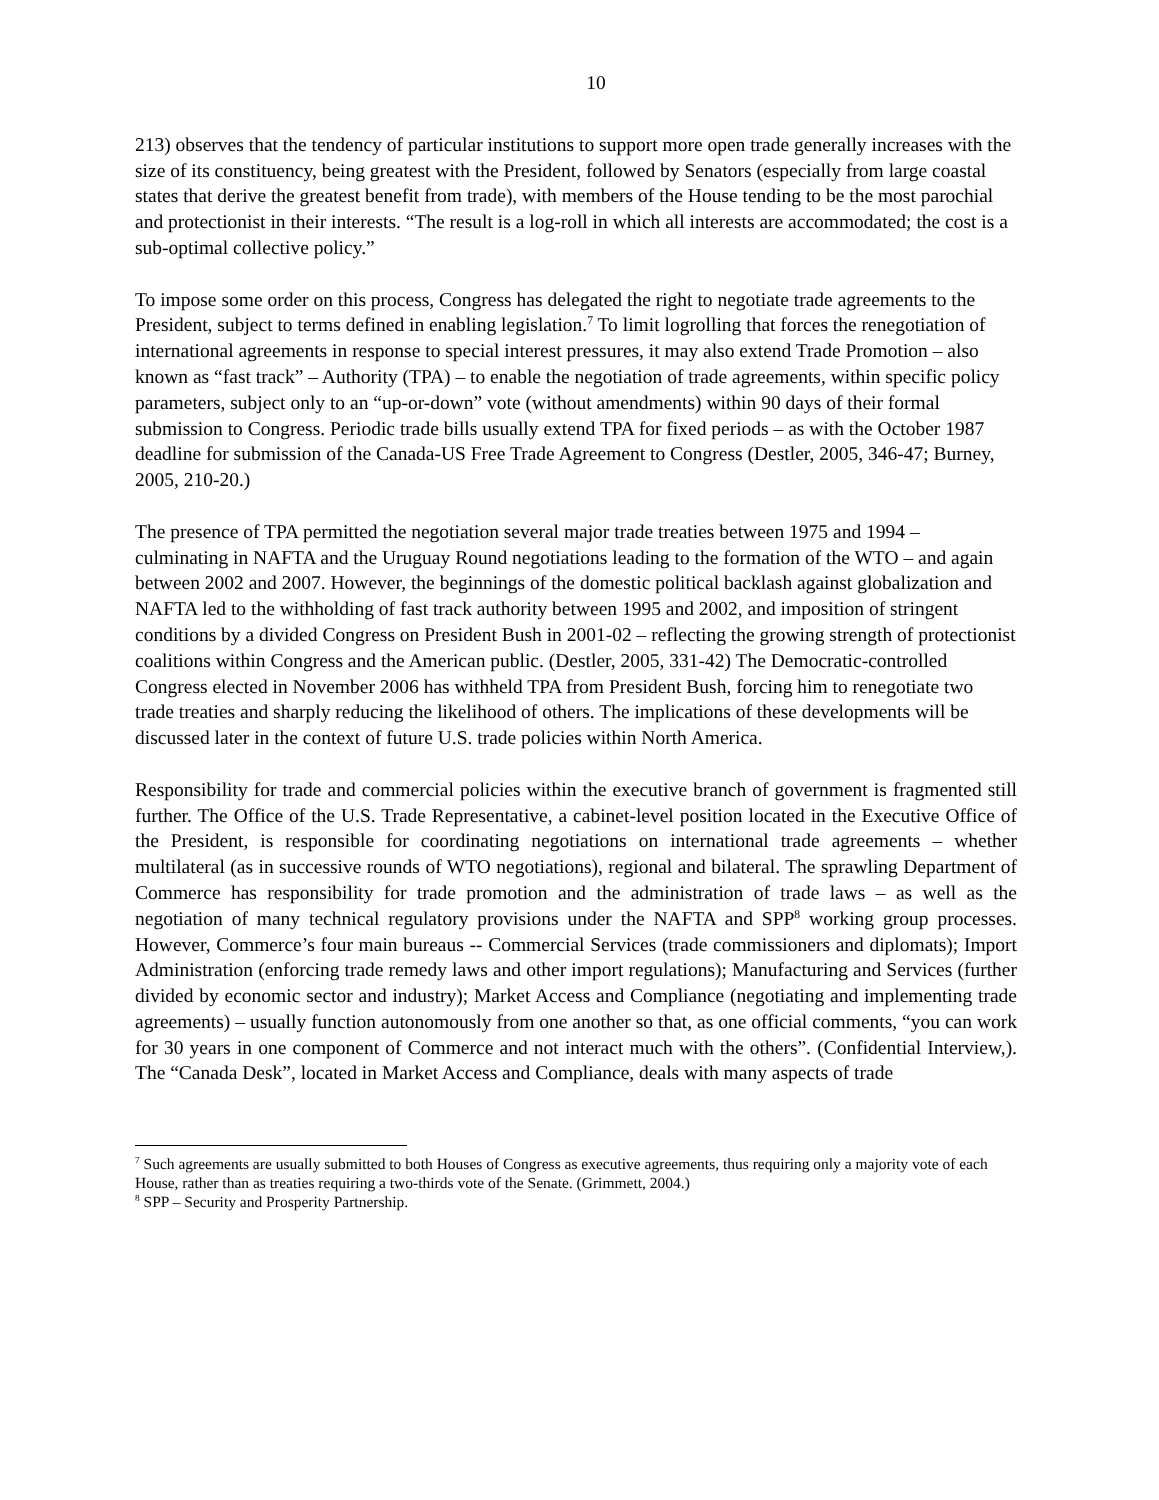10
213) observes that the tendency of particular institutions to support more open trade generally increases with the size of its constituency, being greatest with the President, followed by Senators (especially from large coastal states that derive the greatest benefit from trade), with members of the House tending to be the most parochial and protectionist in their interests. “The result is a log-roll in which all interests are accommodated; the cost is a sub-optimal collective policy.”
To impose some order on this process, Congress has delegated the right to negotiate trade agreements to the President, subject to terms defined in enabling legislation.<sup>7</sup> To limit logrolling that forces the renegotiation of international agreements in response to special interest pressures, it may also extend Trade Promotion – also known as “fast track” – Authority (TPA) – to enable the negotiation of trade agreements, within specific policy parameters, subject only to an “up-or-down” vote (without amendments) within 90 days of their formal submission to Congress. Periodic trade bills usually extend TPA for fixed periods – as with the October 1987 deadline for submission of the Canada-US Free Trade Agreement to Congress (Destler, 2005, 346-47; Burney, 2005, 210-20.)
The presence of TPA permitted the negotiation several major trade treaties between 1975 and 1994 – culminating in NAFTA and the Uruguay Round negotiations leading to the formation of the WTO – and again between 2002 and 2007. However, the beginnings of the domestic political backlash against globalization and NAFTA led to the withholding of fast track authority between 1995 and 2002, and imposition of stringent conditions by a divided Congress on President Bush in 2001-02 – reflecting the growing strength of protectionist coalitions within Congress and the American public. (Destler, 2005, 331-42) The Democratic-controlled Congress elected in November 2006 has withheld TPA from President Bush, forcing him to renegotiate two trade treaties and sharply reducing the likelihood of others. The implications of these developments will be discussed later in the context of future U.S. trade policies within North America.
Responsibility for trade and commercial policies within the executive branch of government is fragmented still further. The Office of the U.S. Trade Representative, a cabinet-level position located in the Executive Office of the President, is responsible for coordinating negotiations on international trade agreements – whether multilateral (as in successive rounds of WTO negotiations), regional and bilateral. The sprawling Department of Commerce has responsibility for trade promotion and the administration of trade laws – as well as the negotiation of many technical regulatory provisions under the NAFTA and SPP<sup>8</sup> working group processes. However, Commerce’s four main bureaus -- Commercial Services (trade commissioners and diplomats); Import Administration (enforcing trade remedy laws and other import regulations); Manufacturing and Services (further divided by economic sector and industry); Market Access and Compliance (negotiating and implementing trade agreements) – usually function autonomously from one another so that, as one official comments, “you can work for 30 years in one component of Commerce and not interact much with the others”. (Confidential Interview,). The “Canada Desk”, located in Market Access and Compliance, deals with many aspects of trade
<sup>7</sup> Such agreements are usually submitted to both Houses of Congress as executive agreements, thus requiring only a majority vote of each House, rather than as treaties requiring a two-thirds vote of the Senate. (Grimmett, 2004.)
<sup>8</sup> SPP – Security and Prosperity Partnership.